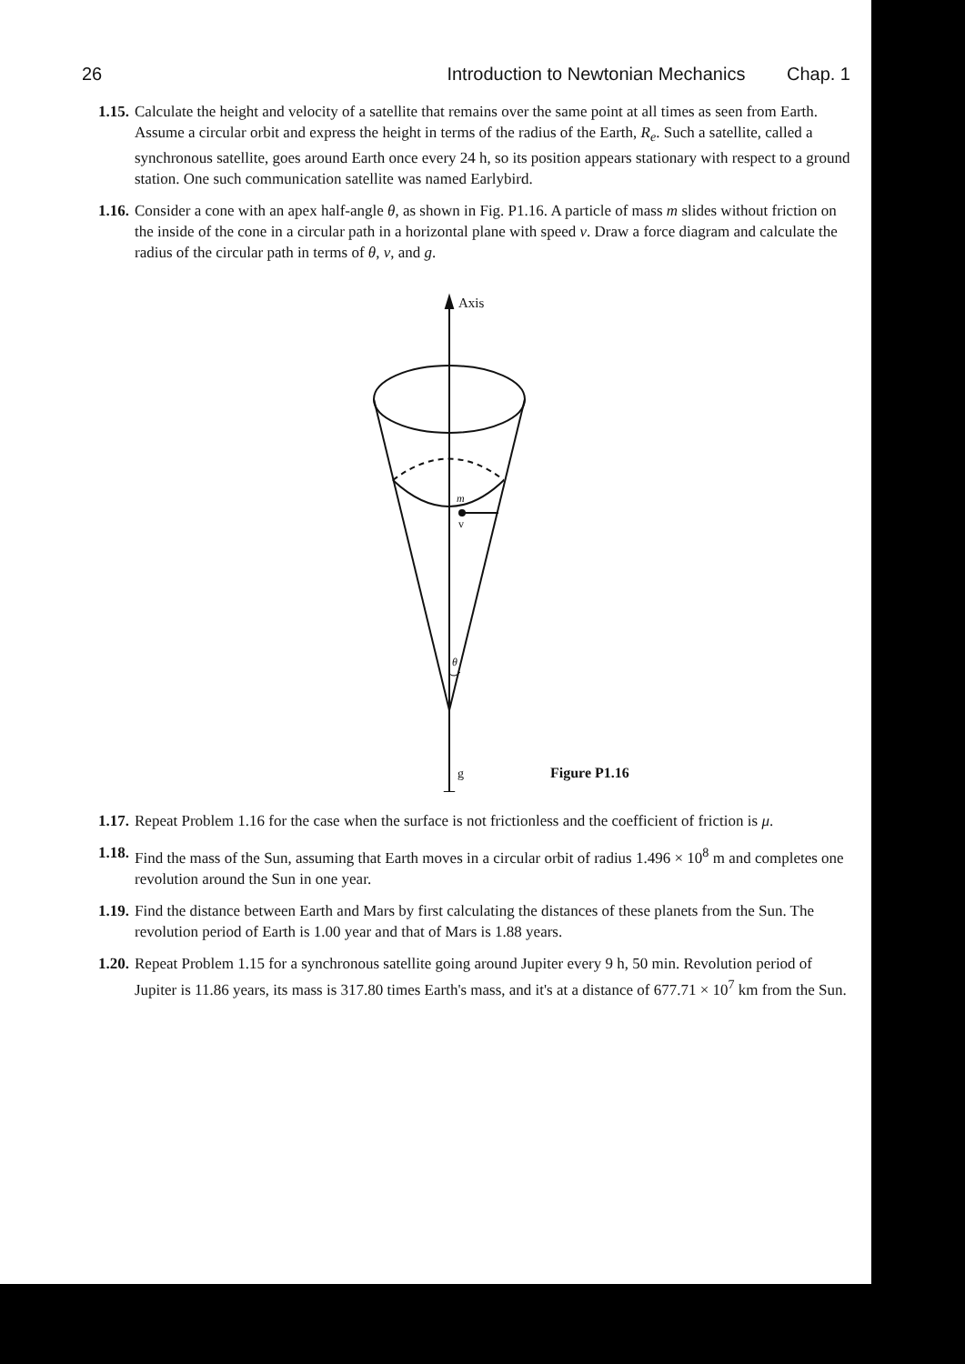26 Introduction to Newtonian Mechanics Chap. 1
1.15. Calculate the height and velocity of a satellite that remains over the same point at all times as seen from Earth. Assume a circular orbit and express the height in terms of the radius of the Earth, R<sub>e</sub>. Such a satellite, called a synchronous satellite, goes around Earth once every 24 h, so its position appears stationary with respect to a ground station. One such communication satellite was named Earlybird.
1.16. Consider a cone with an apex half-angle θ, as shown in Fig. P1.16. A particle of mass m slides without friction on the inside of the cone in a circular path in a horizontal plane with speed v. Draw a force diagram and calculate the radius of the circular path in terms of θ, v, and g.
Axis
m
v
θ
g Figure P1.16
1.17. Repeat Problem 1.16 for the case when the surface is not frictionless and the coefficient of friction is μ.
1.18. Find the mass of the Sun, assuming that Earth moves in a circular orbit of radius 1.496 × 10<sup>8</sup> m and completes one revolution around the Sun in one year.
1.19. Find the distance between Earth and Mars by first calculating the distances of these planets from the Sun. The revolution period of Earth is 1.00 year and that of Mars is 1.88 years.
1.20. Repeat Problem 1.15 for a synchronous satellite going around Jupiter every 9 h, 50 min. Revolution period of Jupiter is 11.86 years, its mass is 317.80 times Earth's mass, and it's at a distance of 677.71 × 10<sup>7</sup> km from the Sun.